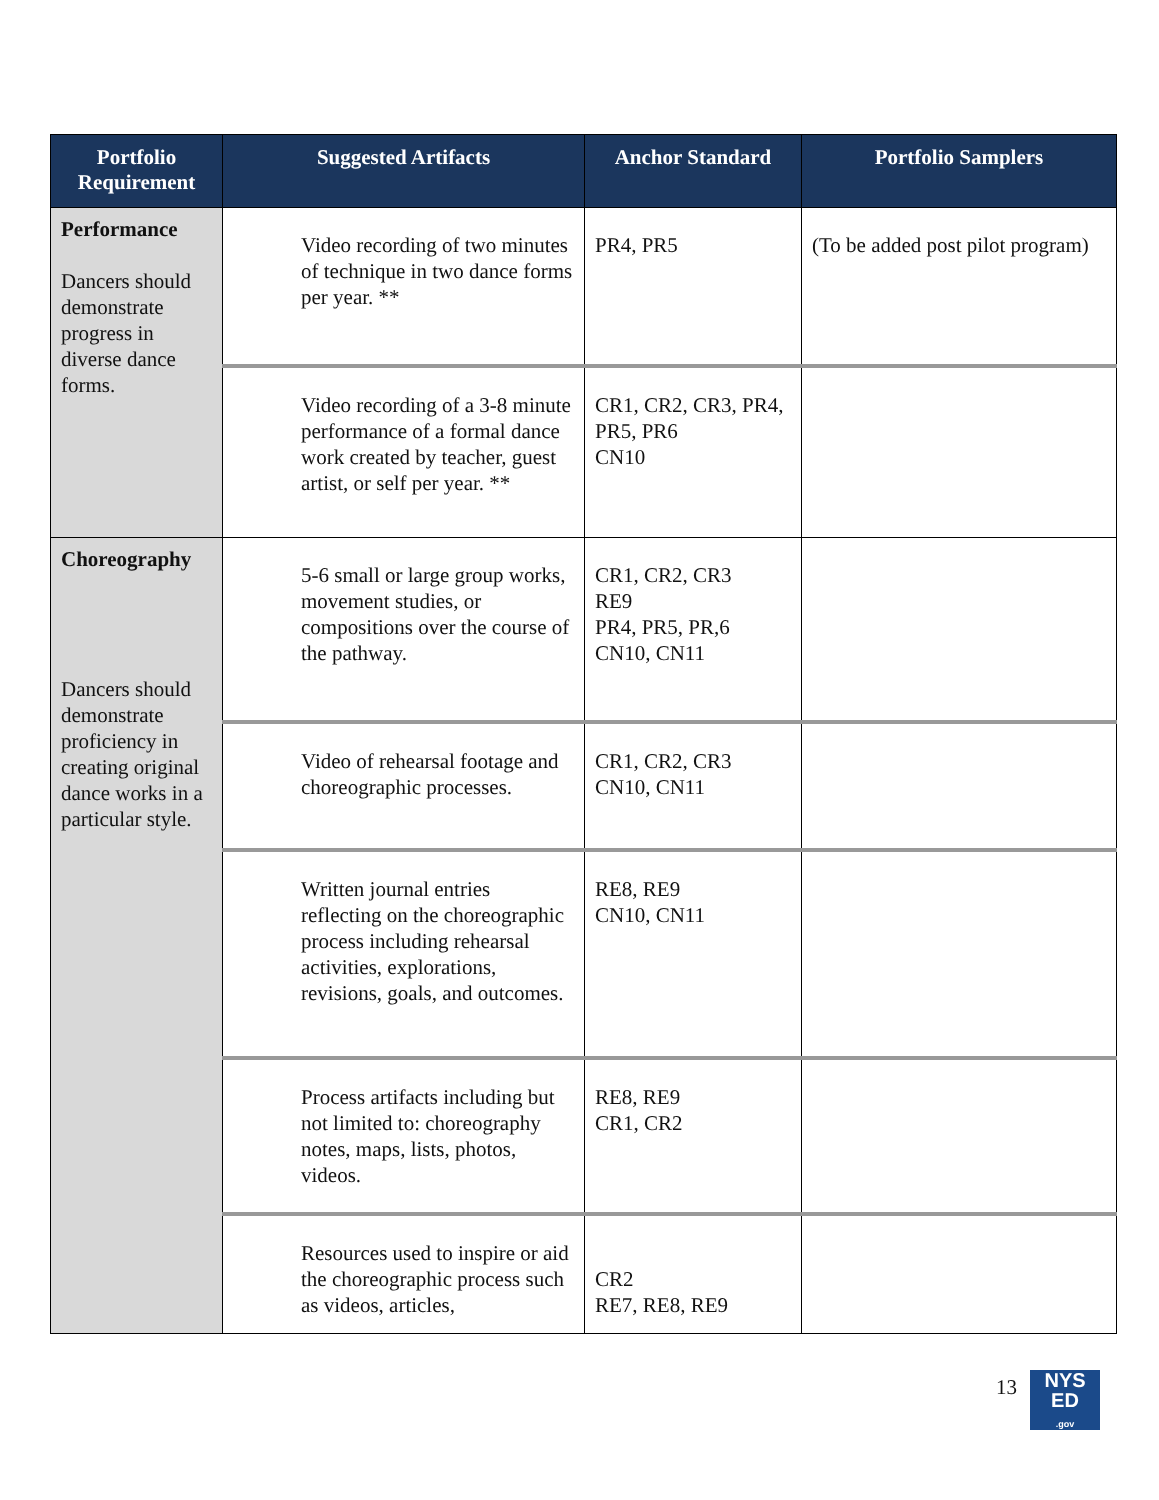| Portfolio Requirement | Suggested Artifacts | Anchor Standard | Portfolio Samplers |
| --- | --- | --- | --- |
| Performance Dancers should demonstrate progress in diverse dance forms. | Video recording of two minutes of technique in two dance forms per year. ** | PR4, PR5 | (To be added post pilot program) |
| | Video recording of a 3-8 minute performance of a formal dance work created by teacher, guest artist, or self per year. ** | CR1, CR2, CR3, PR4, PR5, PR6 CN10 | |
| Choreography Dancers should demonstrate proficiency in creating original dance works in a particular style. | 5-6 small or large group works, movement studies, or compositions over the course of the pathway. | CR1, CR2, CR3 RE9 PR4, PR5, PR,6 CN10, CN11 | |
| | Video of rehearsal footage and choreographic processes. | CR1, CR2, CR3 CN10, CN11 | |
| | Written journal entries reflecting on the choreographic process including rehearsal activities, explorations, revisions, goals, and outcomes. | RE8, RE9 CN10, CN11 | |
| | Process artifacts including but not limited to: choreography notes, maps, lists, photos, videos. | RE8, RE9 CR1, CR2 | |
| | Resources used to inspire or aid the choreographic process such as videos, articles, | CR2 RE7, RE8, RE9 | |
13
NYS
ED
.gov